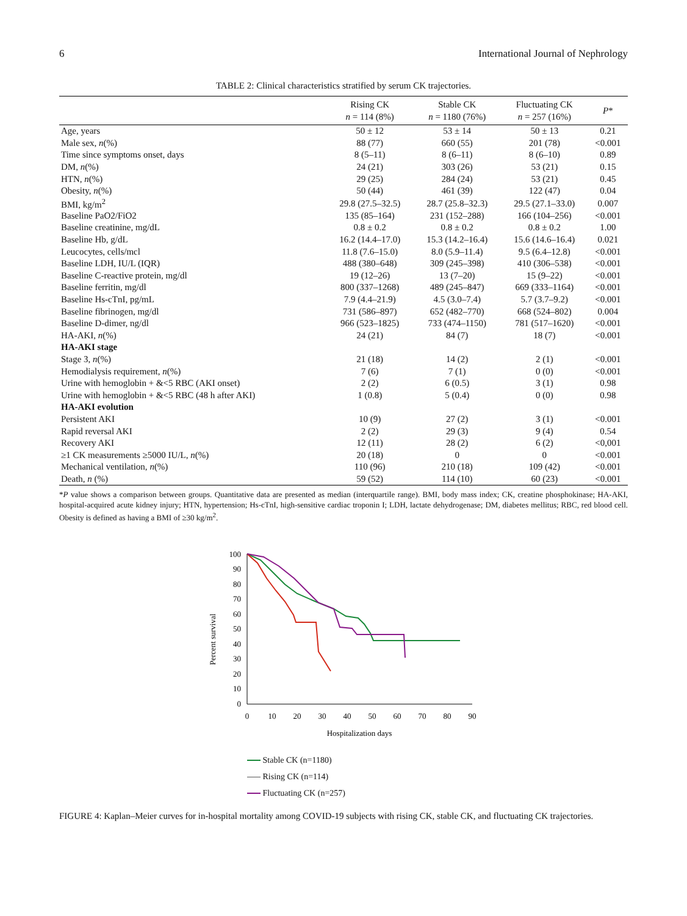6 International Journal of Nephrology
TABLE 2: Clinical characteristics stratified by serum CK trajectories.
| | Rising CK n = 114 (8%) | Stable CK n = 1180 (76%) | Fluctuating CK n = 257 (16%) | P * |
| --- | --- | --- | --- | --- |
| Age, years | 50 ± 12 | 53 ± 14 | 50 ± 13 | 0.21 |
| Male sex, n (%) | 88 (77) | 660 (55) | 201 (78) | <0.001 |
| Time since symptoms onset, days | 8 (5–11) | 8 (6–11) | 8 (6–10) | 0.89 |
| DM, n (%) | 24 (21) | 303 (26) | 53 (21) | 0.15 |
| HTN, n (%) | 29 (25) | 284 (24) | 53 (21) | 0.45 |
| Obesity, n (%) | 50 (44) | 461 (39) | 122 (47) | 0.04 |
| BMI, kg/m<sup>2</sup> | 29.8 (27.5–32.5) | 28.7 (25.8–32.3) | 29.5 (27.1–33.0) | 0.007 |
| Baseline PaO2/FiO2 | 135 (85–164) | 231 (152–288) | 166 (104–256) | <0.001 |
| Baseline creatinine, mg/dL | 0.8 ± 0.2 | 0.8 ± 0.2 | 0.8 ± 0.2 | 1.00 |
| Baseline Hb, g/dL | 16.2 (14.4–17.0) | 15.3 (14.2–16.4) | 15.6 (14.6–16.4) | 0.021 |
| Leucocytes, cells/mcl | 11.8 (7.6–15.0) | 8.0 (5.9–11.4) | 9.5 (6.4–12.8) | <0.001 |
| Baseline LDH, IU/L (IQR) | 488 (380–648) | 309 (245–398) | 410 (306–538) | <0.001 |
| Baseline C-reactive protein, mg/dl | 19 (12–26) | 13 (7–20) | 15 (9–22) | <0.001 |
| Baseline ferritin, mg/dl | 800 (337–1268) | 489 (245–847) | 669 (333–1164) | <0.001 |
| Baseline Hs-cTnI, pg/mL | 7.9 (4.4–21.9) | 4.5 (3.0–7.4) | 5.7 (3.7–9.2) | <0.001 |
| Baseline fibrinogen, mg/dl | 731 (586–897) | 652 (482–770) | 668 (524–802) | 0.004 |
| Baseline D-dimer, ng/dl | 966 (523–1825) | 733 (474–1150) | 781 (517–1620) | <0.001 |
| HA-AKI, n (%) | 24 (21) | 84 (7) | 18 (7) | <0.001 |
| HA-AKI stage | | | | |
| Stage 3, n (%) | 21 (18) | 14 (2) | 2 (1) | <0.001 |
| Hemodialysis requirement, n (%) | 7 (6) | 7 (1) | 0 (0) | <0.001 |
| Urine with hemoglobin + &<5 RBC (AKI onset) | 2 (2) | 6 (0.5) | 3 (1) | 0.98 |
| Urine with hemoglobin + &<5 RBC (48 h after AKI) | 1 (0.8) | 5 (0.4) | 0 (0) | 0.98 |
| HA-AKI evolution | | | | |
| Persistent AKI | 10 (9) | 27 (2) | 3 (1) | <0.001 |
| Rapid reversal AKI | 2 (2) | 29 (3) | 9 (4) | 0.54 |
| Recovery AKI | 12 (11) | 28 (2) | 6 (2) | <0,001 |
| ≥1 CK measurements ≥5000 IU/L, n (%) | 20 (18) | 0 | 0 | <0.001 |
| Mechanical ventilation, n (%) | 110 (96) | 210 (18) | 109 (42) | <0.001 |
| Death, n (%) | 59 (52) | 114 (10) | 60 (23) | <0.001 |
*P value shows a comparison between groups. Quantitative data are presented as median (interquartile range). BMI, body mass index; CK, creatine phosphokinase; HA-AKI, hospital-acquired acute kidney injury; HTN, hypertension; Hs-cTnI, high-sensitive cardiac troponin I; LDH, lactate dehydrogenase; DM, diabetes mellitus; RBC, red blood cell. Obesity is defined as having a BMI of ≥30 kg/m<sup>2</sup>.
Percent survival
100
90
80
70
60
50
40
30
20
10
0
0
10
20
30
40
50
60
70
80
90
Hospitalization days
Stable CK (n=1180)
Rising CK (n=114)
Fluctuating CK (n=257)
FIGURE 4: Kaplan–Meier curves for in-hospital mortality among COVID-19 subjects with rising CK, stable CK, and fluctuating CK trajectories.